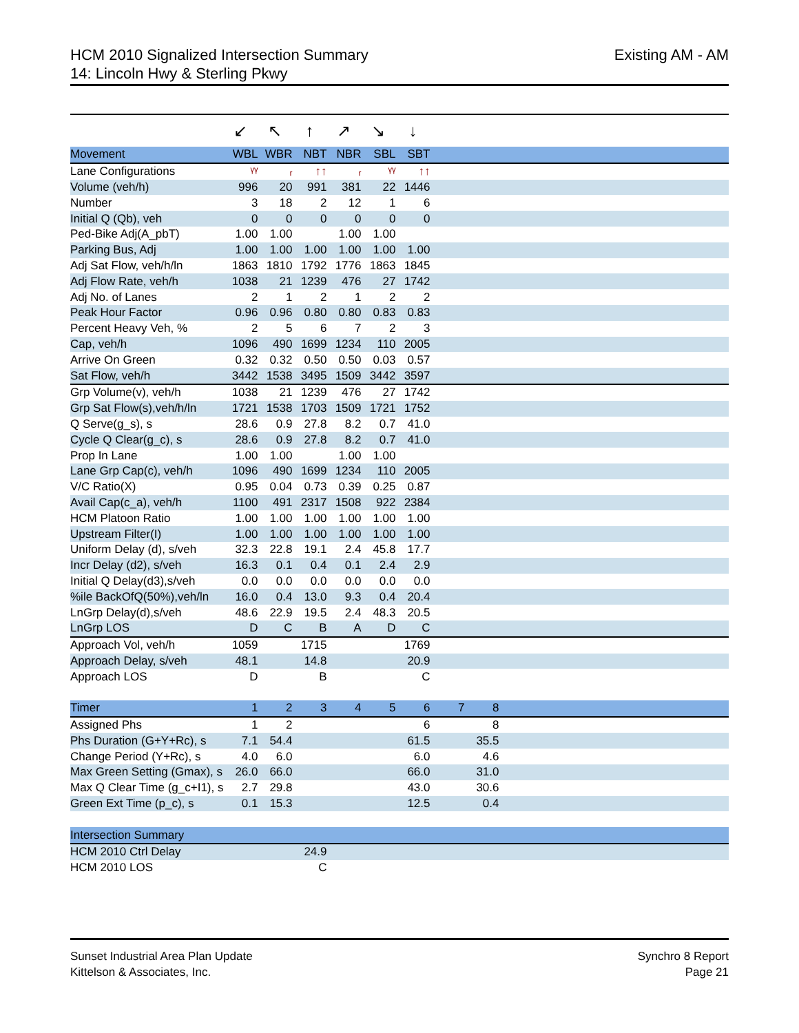HCM 2010 Signalized Intersection Summary
14: Lincoln Hwy & Sterling Pkwy
Existing AM - AM
| | ↙ | ↖ | ↑ | ↗ | ↘ | ↓ | | | |
| Movement | WBL | WBR | NBT | NBR | SBL | SBT | | | |
| Lane Configurations | ᵞᵞ | ᵣ | ↑↑ | ᵣ | ᵞᵞ | ↑↑ | | | |
| Volume (veh/h) | 996 | 20 | 991 | 381 | 22 | 1446 | | | |
| Number | 3 | 18 | 2 | 12 | 1 | 6 | | | |
| Initial Q (Qb), veh | 0 | 0 | 0 | 0 | 0 | 0 | | | |
| Ped-Bike Adj(A_pbT) | 1.00 | 1.00 | | 1.00 | 1.00 | | | | |
| Parking Bus, Adj | 1.00 | 1.00 | 1.00 | 1.00 | 1.00 | 1.00 | | | |
| Adj Sat Flow, veh/h/ln | 1863 | 1810 | 1792 | 1776 | 1863 | 1845 | | | |
| Adj Flow Rate, veh/h | 1038 | 21 | 1239 | 476 | 27 | 1742 | | | |
| Adj No. of Lanes | 2 | 1 | 2 | 1 | 2 | 2 | | | |
| Peak Hour Factor | 0.96 | 0.96 | 0.80 | 0.80 | 0.83 | 0.83 | | | |
| Percent Heavy Veh, % | 2 | 5 | 6 | 7 | 2 | 3 | | | |
| Cap, veh/h | 1096 | 490 | 1699 | 1234 | 110 | 2005 | | | |
| Arrive On Green | 0.32 | 0.32 | 0.50 | 0.50 | 0.03 | 0.57 | | | |
| Sat Flow, veh/h | 3442 | 1538 | 3495 | 1509 | 3442 | 3597 | | | |
| Grp Volume(v), veh/h | 1038 | 21 | 1239 | 476 | 27 | 1742 | | | |
| Grp Sat Flow(s),veh/h/ln | 1721 | 1538 | 1703 | 1509 | 1721 | 1752 | | | |
| Q Serve(g_s), s | 28.6 | 0.9 | 27.8 | 8.2 | 0.7 | 41.0 | | | |
| Cycle Q Clear(g_c), s | 28.6 | 0.9 | 27.8 | 8.2 | 0.7 | 41.0 | | | |
| Prop In Lane | 1.00 | 1.00 | | 1.00 | 1.00 | | | | |
| Lane Grp Cap(c), veh/h | 1096 | 490 | 1699 | 1234 | 110 | 2005 | | | |
| V/C Ratio(X) | 0.95 | 0.04 | 0.73 | 0.39 | 0.25 | 0.87 | | | |
| Avail Cap(c_a), veh/h | 1100 | 491 | 2317 | 1508 | 922 | 2384 | | | |
| HCM Platoon Ratio | 1.00 | 1.00 | 1.00 | 1.00 | 1.00 | 1.00 | | | |
| Upstream Filter(I) | 1.00 | 1.00 | 1.00 | 1.00 | 1.00 | 1.00 | | | |
| Uniform Delay (d), s/veh | 32.3 | 22.8 | 19.1 | 2.4 | 45.8 | 17.7 | | | |
| Incr Delay (d2), s/veh | 16.3 | 0.1 | 0.4 | 0.1 | 2.4 | 2.9 | | | |
| Initial Q Delay(d3),s/veh | 0.0 | 0.0 | 0.0 | 0.0 | 0.0 | 0.0 | | | |
| %ile BackOfQ(50%),veh/ln | 16.0 | 0.4 | 13.0 | 9.3 | 0.4 | 20.4 | | | |
| LnGrp Delay(d),s/veh | 48.6 | 22.9 | 19.5 | 2.4 | 48.3 | 20.5 | | | |
| LnGrp LOS | D | C | B | A | D | C | | | |
| Approach Vol, veh/h | 1059 | | 1715 | | | 1769 | | | |
| Approach Delay, s/veh | 48.1 | | 14.8 | | | 20.9 | | | |
| Approach LOS | D | | B | | | C | | | |
| Timer | 1 | 2 | 3 | 4 | 5 | 6 | 7 | 8 | |
| Assigned Phs | 1 | 2 | | | | 6 | | 8 | |
| Phs Duration (G+Y+Rc), s | 7.1 | 54.4 | | | | 61.5 | | 35.5 | |
| Change Period (Y+Rc), s | 4.0 | 6.0 | | | | 6.0 | | 4.6 | |
| Max Green Setting (Gmax), s | 26.0 | 66.0 | | | | 66.0 | | 31.0 | |
| Max Q Clear Time (g_c+I1), s | 2.7 | 29.8 | | | | 43.0 | | 30.6 | |
| Green Ext Time (p_c), s | 0.1 | 15.3 | | | | 12.5 | | 0.4 | |
| Intersection Summary | | | | | | | | | |
| HCM 2010 Ctrl Delay | | | 24.9 | | | | | | |
| HCM 2010 LOS | | | C | | | | | | |
Sunset Industrial Area Plan Update
Kittelson & Associates, Inc.
Synchro 8 Report
Page 21